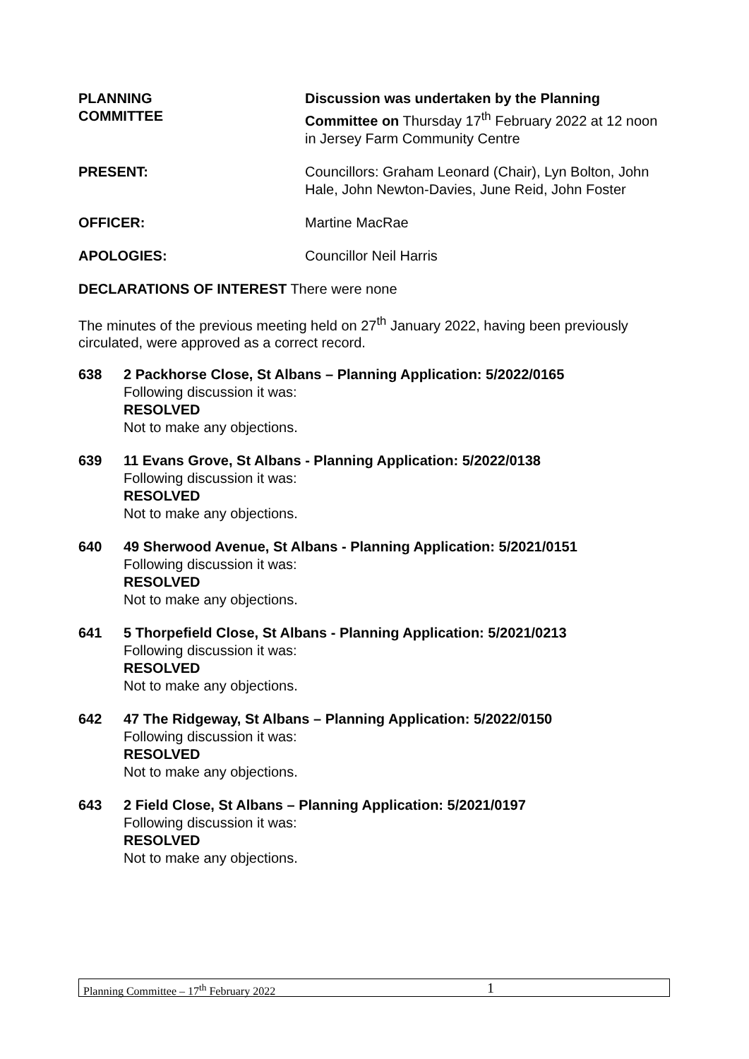PLANNING
COMMITTEE
Discussion was undertaken by the Planning Committee on Thursday 17<sup>th</sup> February 2022 at 12 noon in Jersey Farm Community Centre
PRESENT: Councillors: Graham Leonard (Chair), Lyn Bolton, John Hale, John Newton-Davies, June Reid, John Foster
OFFICER: Martine MacRae
APOLOGIES: Councillor Neil Harris
DECLARATIONS OF INTEREST There were none
The minutes of the previous meeting held on 27<sup>th</sup> January 2022, having been previously circulated, were approved as a correct record.
638 2 Packhorse Close, St Albans – Planning Application: 5/2022/0165
Following discussion it was:
RESOLVED
Not to make any objections.
639 11 Evans Grove, St Albans - Planning Application: 5/2022/0138
Following discussion it was:
RESOLVED
Not to make any objections.
640 49 Sherwood Avenue, St Albans - Planning Application: 5/2021/0151
Following discussion it was:
RESOLVED
Not to make any objections.
641 5 Thorpefield Close, St Albans - Planning Application: 5/2021/0213
Following discussion it was:
RESOLVED
Not to make any objections.
642 47 The Ridgeway, St Albans – Planning Application: 5/2022/0150
Following discussion it was:
RESOLVED
Not to make any objections.
643 2 Field Close, St Albans – Planning Application: 5/2021/0197
Following discussion it was:
RESOLVED
Not to make any objections.
Planning Committee – 17<sup>th</sup> February 2022 1